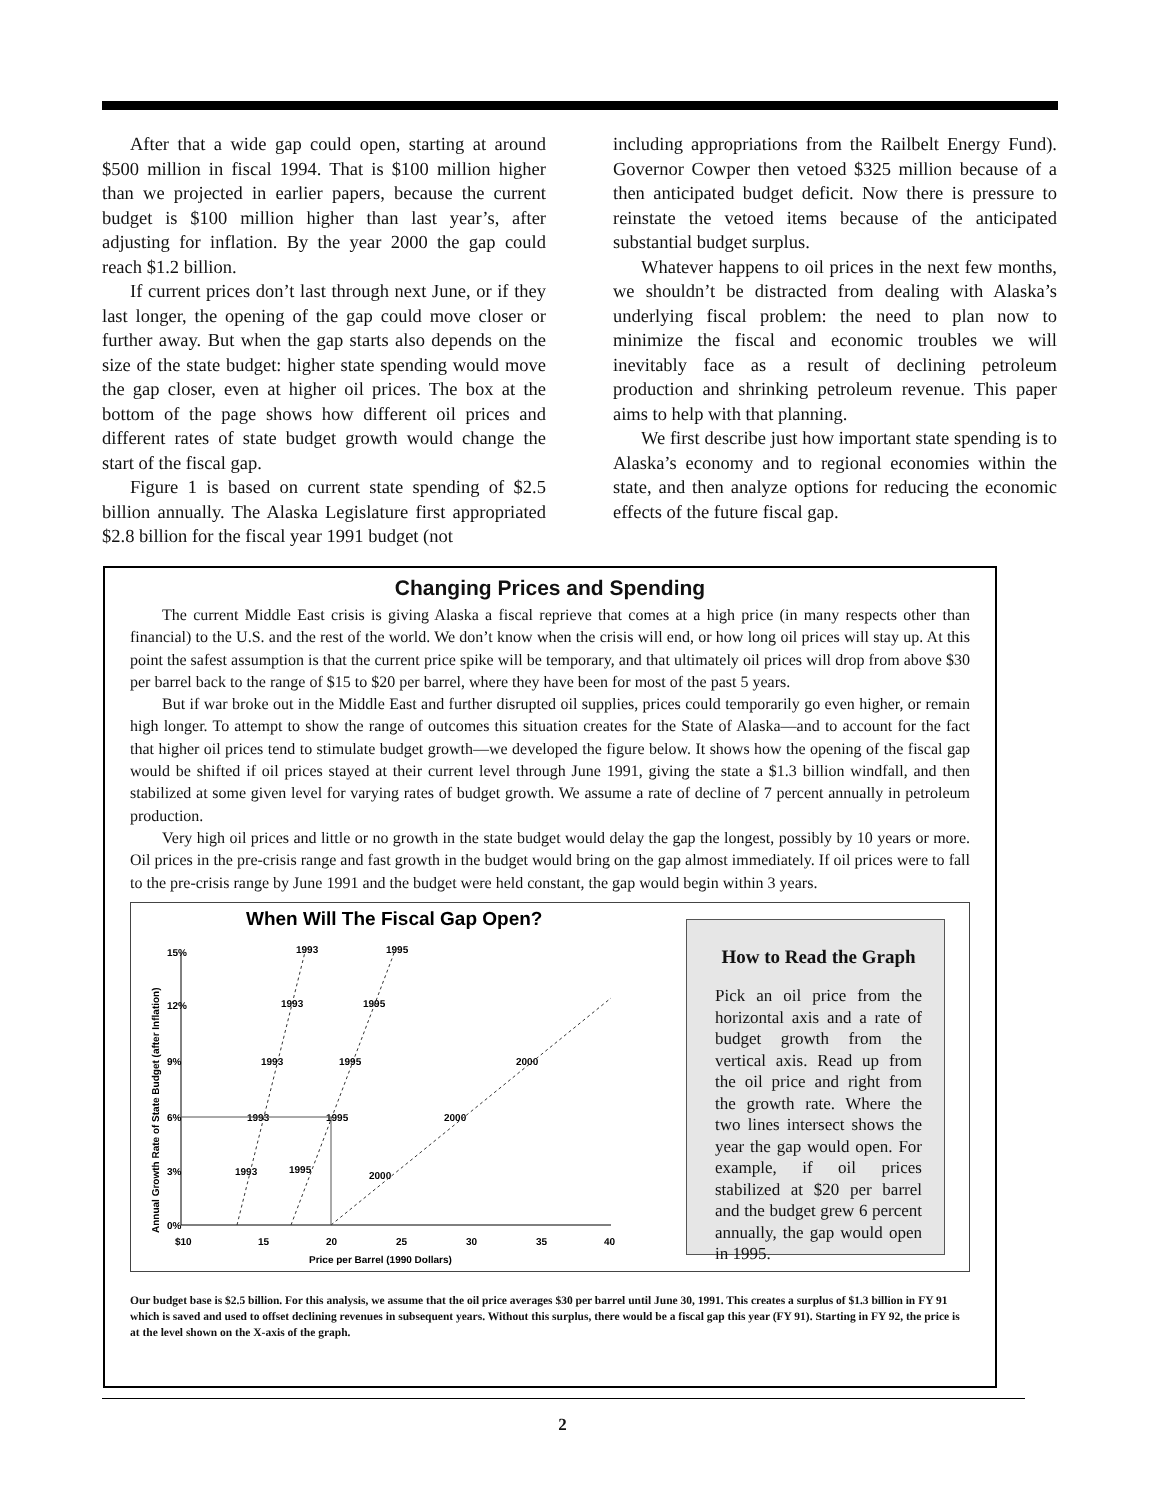After that a wide gap could open, starting at around $500 million in fiscal 1994. That is $100 million higher than we projected in earlier papers, because the current budget is $100 million higher than last year’s, after adjusting for inflation. By the year 2000 the gap could reach $1.2 billion.
If current prices don’t last through next June, or if they last longer, the opening of the gap could move closer or further away. But when the gap starts also depends on the size of the state budget: higher state spending would move the gap closer, even at higher oil prices. The box at the bottom of the page shows how different oil prices and different rates of state budget growth would change the start of the fiscal gap.
Figure 1 is based on current state spending of $2.5 billion annually. The Alaska Legislature first appropriated $2.8 billion for the fiscal year 1991 budget (not
including appropriations from the Railbelt Energy Fund). Governor Cowper then vetoed $325 million because of a then anticipated budget deficit. Now there is pressure to reinstate the vetoed items because of the anticipated substantial budget surplus.
Whatever happens to oil prices in the next few months, we shouldn’t be distracted from dealing with Alaska’s underlying fiscal problem: the need to plan now to minimize the fiscal and economic troubles we will inevitably face as a result of declining petroleum production and shrinking petroleum revenue. This paper aims to help with that planning.
We first describe just how important state spending is to Alaska’s economy and to regional economies within the state, and then analyze options for reducing the economic effects of the future fiscal gap.
Changing Prices and Spending
The current Middle East crisis is giving Alaska a fiscal reprieve that comes at a high price (in many respects other than financial) to the U.S. and the rest of the world. We don’t know when the crisis will end, or how long oil prices will stay up. At this point the safest assumption is that the current price spike will be temporary, and that ultimately oil prices will drop from above $30 per barrel back to the range of $15 to $20 per barrel, where they have been for most of the past 5 years.
But if war broke out in the Middle East and further disrupted oil supplies, prices could temporarily go even higher, or remain high longer. To attempt to show the range of outcomes this situation creates for the State of Alaska—and to account for the fact that higher oil prices tend to stimulate budget growth—we developed the figure below. It shows how the opening of the fiscal gap would be shifted if oil prices stayed at their current level through June 1991, giving the state a $1.3 billion windfall, and then stabilized at some given level for varying rates of budget growth. We assume a rate of decline of 7 percent annually in petroleum production.
Very high oil prices and little or no growth in the state budget would delay the gap the longest, possibly by 10 years or more. Oil prices in the pre-crisis range and fast growth in the budget would bring on the gap almost immediately. If oil prices were to fall to the pre-crisis range by June 1991 and the budget were held constant, the gap would begin within 3 years.
When Will The Fiscal Gap Open?
Annual Growth Rate of State Budget (after Inflation)
15%
12%
9%
6%
3%
0%
$10
15
20
25
30
35
40
Price per Barrel (1990 Dollars)
1993
1995
1993
1995
1993
1995
2000
1993
1995
2000
1993
1995
2000
How to Read the Graph
Pick an oil price from the horizontal axis and a rate of budget growth from the vertical axis. Read up from the oil price and right from the growth rate. Where the two lines intersect shows the year the gap would open. For example, if oil prices stabilized at $20 per barrel and the budget grew 6 percent annually, the gap would open in 1995.
Our budget base is $2.5 billion. For this analysis, we assume that the oil price averages $30 per barrel until June 30, 1991. This creates a surplus of $1.3 billion in FY 91 which is saved and used to offset declining revenues in subsequent years. Without this surplus, there would be a fiscal gap this year (FY 91). Starting in FY 92, the price is at the level shown on the X-axis of the graph.
2